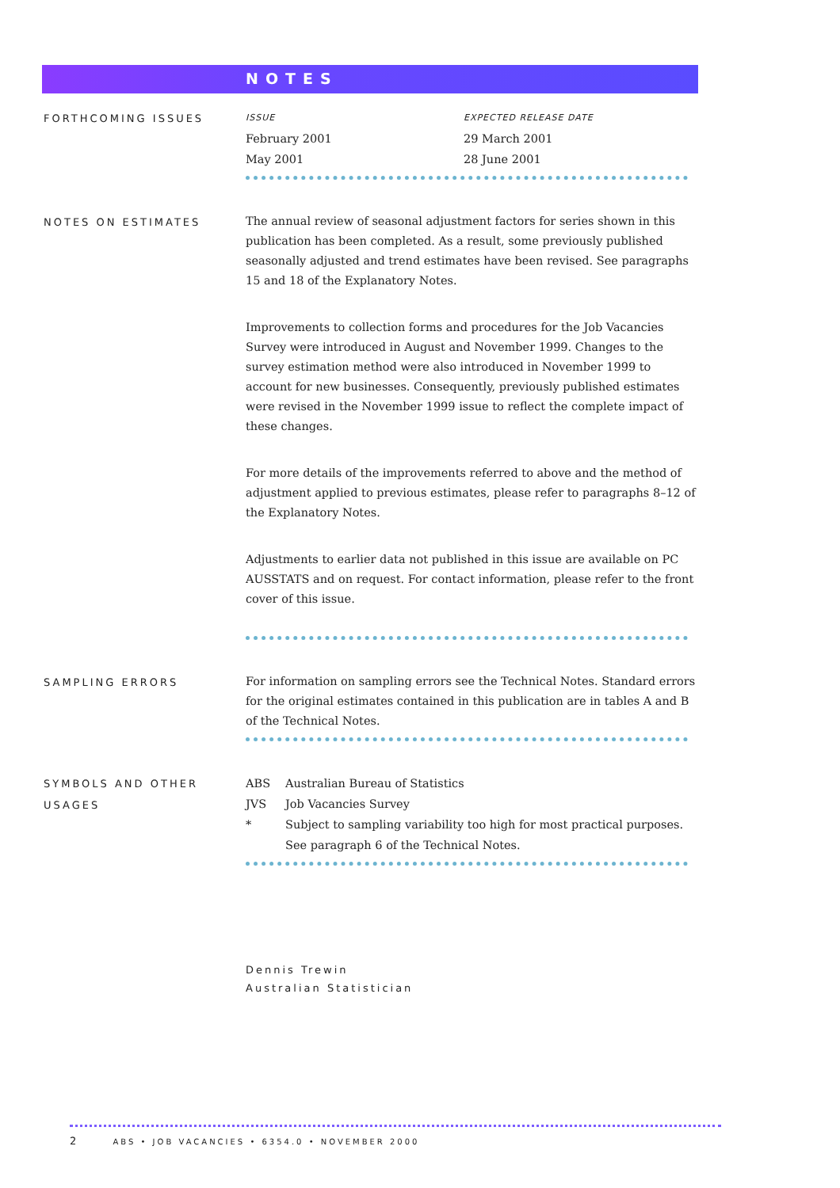NOTES
FORTHCOMING ISSUES
| ISSUE | EXPECTED RELEASE DATE |
| --- | --- |
| February 2001 | 29 March 2001 |
| May 2001 | 28 June 2001 |
NOTES ON ESTIMATES
The annual review of seasonal adjustment factors for series shown in this publication has been completed. As a result, some previously published seasonally adjusted and trend estimates have been revised. See paragraphs 15 and 18 of the Explanatory Notes.
Improvements to collection forms and procedures for the Job Vacancies Survey were introduced in August and November 1999. Changes to the survey estimation method were also introduced in November 1999 to account for new businesses. Consequently, previously published estimates were revised in the November 1999 issue to reflect the complete impact of these changes.
For more details of the improvements referred to above and the method of adjustment applied to previous estimates, please refer to paragraphs 8–12 of the Explanatory Notes.
Adjustments to earlier data not published in this issue are available on PC AUSSTATS and on request. For contact information, please refer to the front cover of this issue.
SAMPLING ERRORS
For information on sampling errors see the Technical Notes. Standard errors for the original estimates contained in this publication are in tables A and B of the Technical Notes.
SYMBOLS AND OTHER USAGES
| ABS | Australian Bureau of Statistics |
| JVS | Job Vacancies Survey |
| * | Subject to sampling variability too high for most practical purposes. See paragraph 6 of the Technical Notes. |
Dennis Trewin
Australian Statistician
2 ABS • JOB VACANCIES • 6354.0 • NOVEMBER 2000